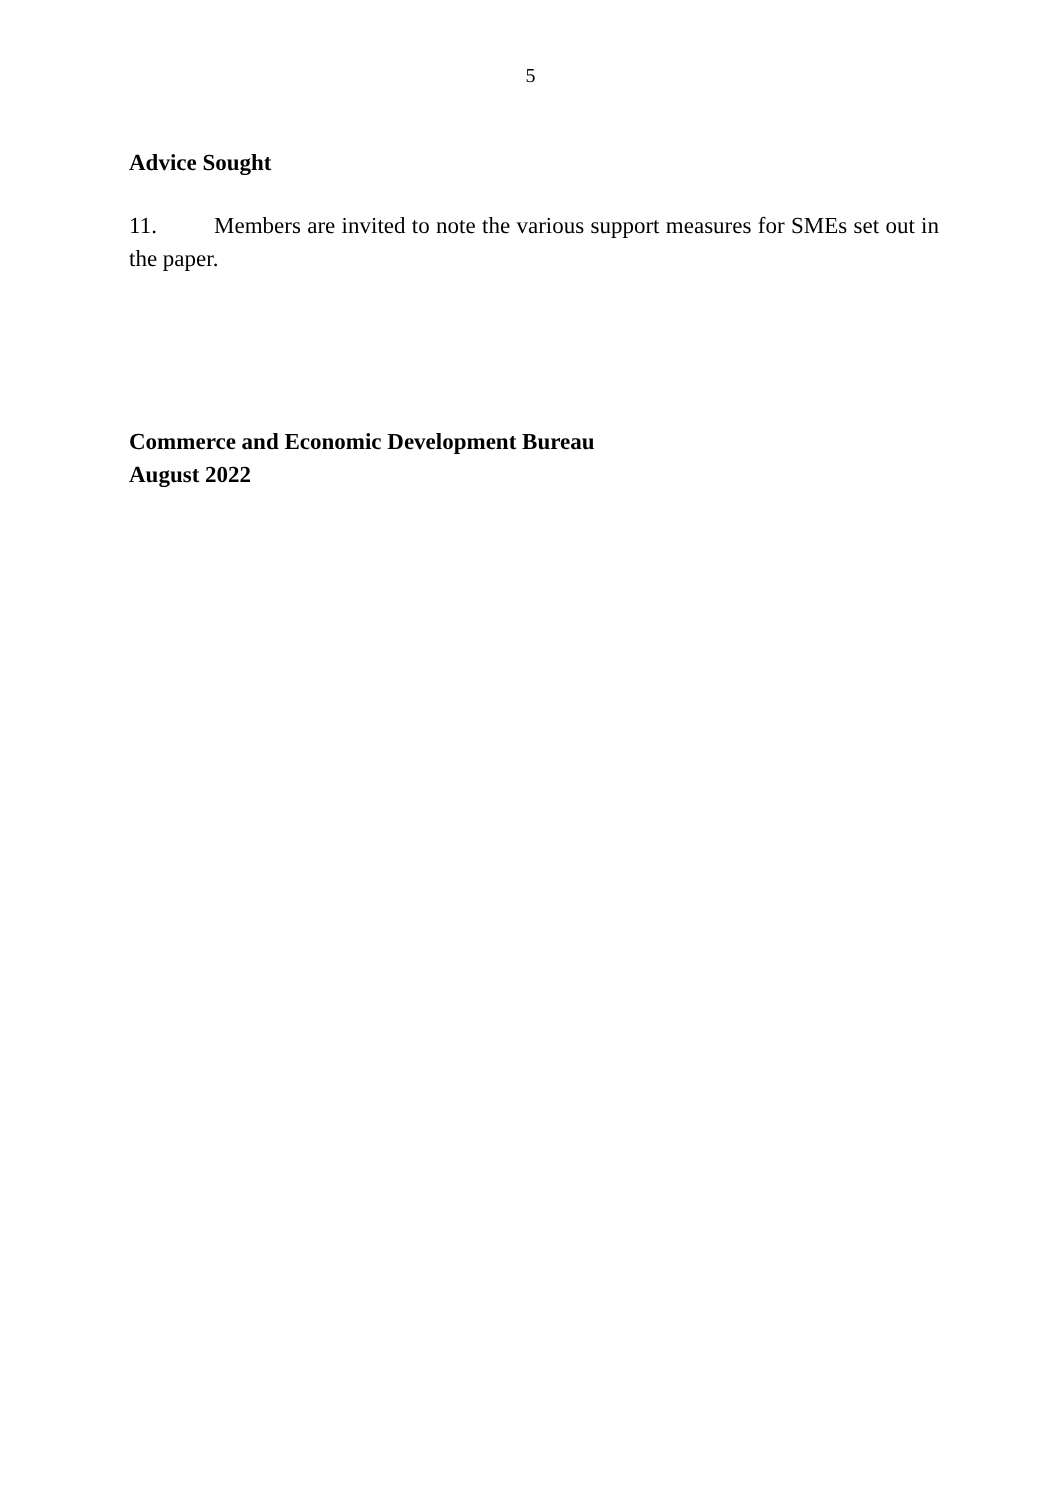5
Advice Sought
11. Members are invited to note the various support measures for SMEs set out in the paper.
Commerce and Economic Development Bureau
August 2022